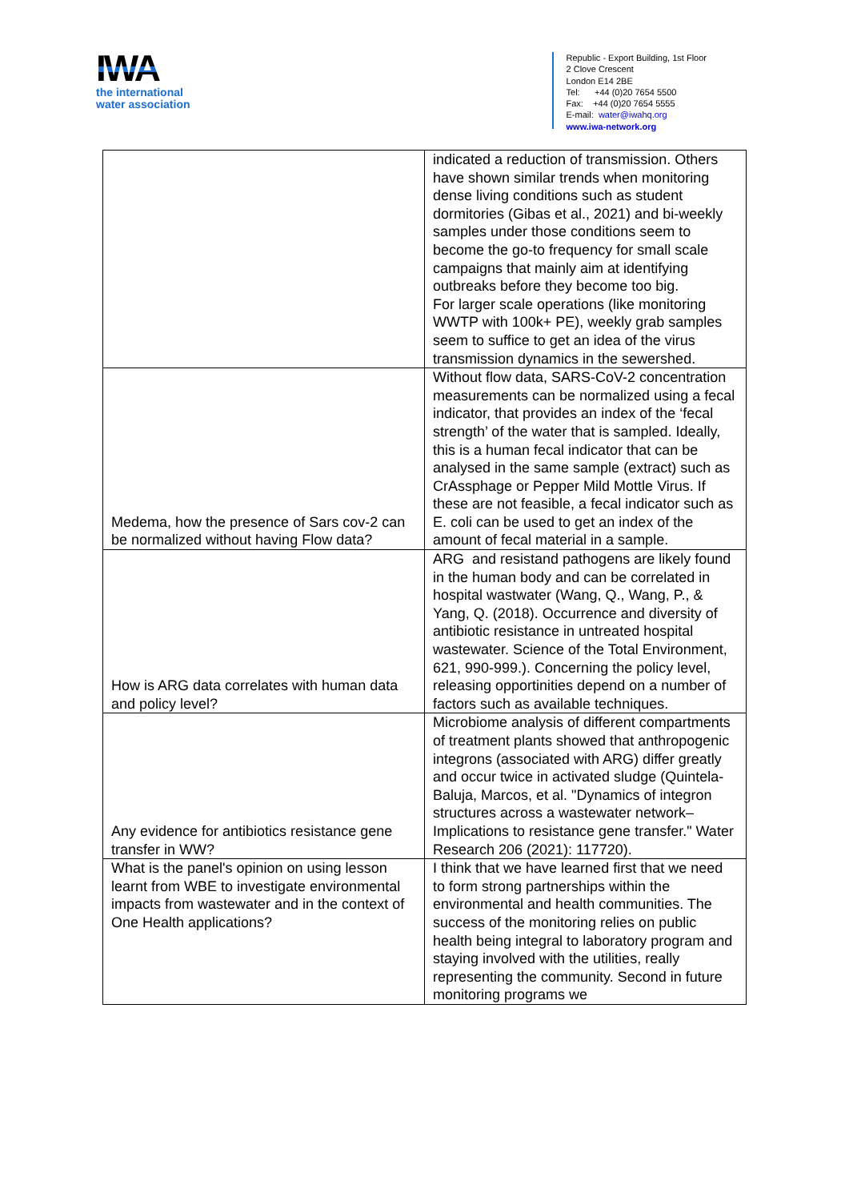IWA
the international
water association
Republic - Export Building, 1st Floor
2 Clove Crescent
London E14 2BE
Tel: +44 (0)20 7654 5500
Fax: +44 (0)20 7654 5555
E-mail: water@iwahq.org
www.iwa-network.org
| | indicated a reduction of transmission. Others have shown similar trends when monitoring dense living conditions such as student dormitories (Gibas et al., 2021) and bi-weekly samples under those conditions seem to become the go-to frequency for small scale campaigns that mainly aim at identifying outbreaks before they become too big. For larger scale operations (like monitoring WWTP with 100k+ PE), weekly grab samples seem to suffice to get an idea of the virus transmission dynamics in the sewershed. |
| Medema, how the presence of Sars cov-2 can be normalized without having Flow data? | Without flow data, SARS-CoV-2 concentration measurements can be normalized using a fecal indicator, that provides an index of the ‘fecal strength’ of the water that is sampled. Ideally, this is a human fecal indicator that can be analysed in the same sample (extract) such as CrAssphage or Pepper Mild Mottle Virus. If these are not feasible, a fecal indicator such as E. coli can be used to get an index of the amount of fecal material in a sample. |
| How is ARG data correlates with human data and policy level? | ARG and resistand pathogens are likely found in the human body and can be correlated in hospital wastwater (Wang, Q., Wang, P., & Yang, Q. (2018). Occurrence and diversity of antibiotic resistance in untreated hospital wastewater. Science of the Total Environment, 621, 990-999.). Concerning the policy level, releasing opportinities depend on a number of factors such as available techniques. |
| Any evidence for antibiotics resistance gene transfer in WW? | Microbiome analysis of different compartments of treatment plants showed that anthropogenic integrons (associated with ARG) differ greatly and occur twice in activated sludge (Quintela-Baluja, Marcos, et al. "Dynamics of integron structures across a wastewater network–Implications to resistance gene transfer." Water Research 206 (2021): 117720). |
| What is the panel's opinion on using lesson learnt from WBE to investigate environmental impacts from wastewater and in the context of One Health applications? | I think that we have learned first that we need to form strong partnerships within the environmental and health communities. The success of the monitoring relies on public health being integral to laboratory program and staying involved with the utilities, really representing the community. Second in future monitoring programs we |